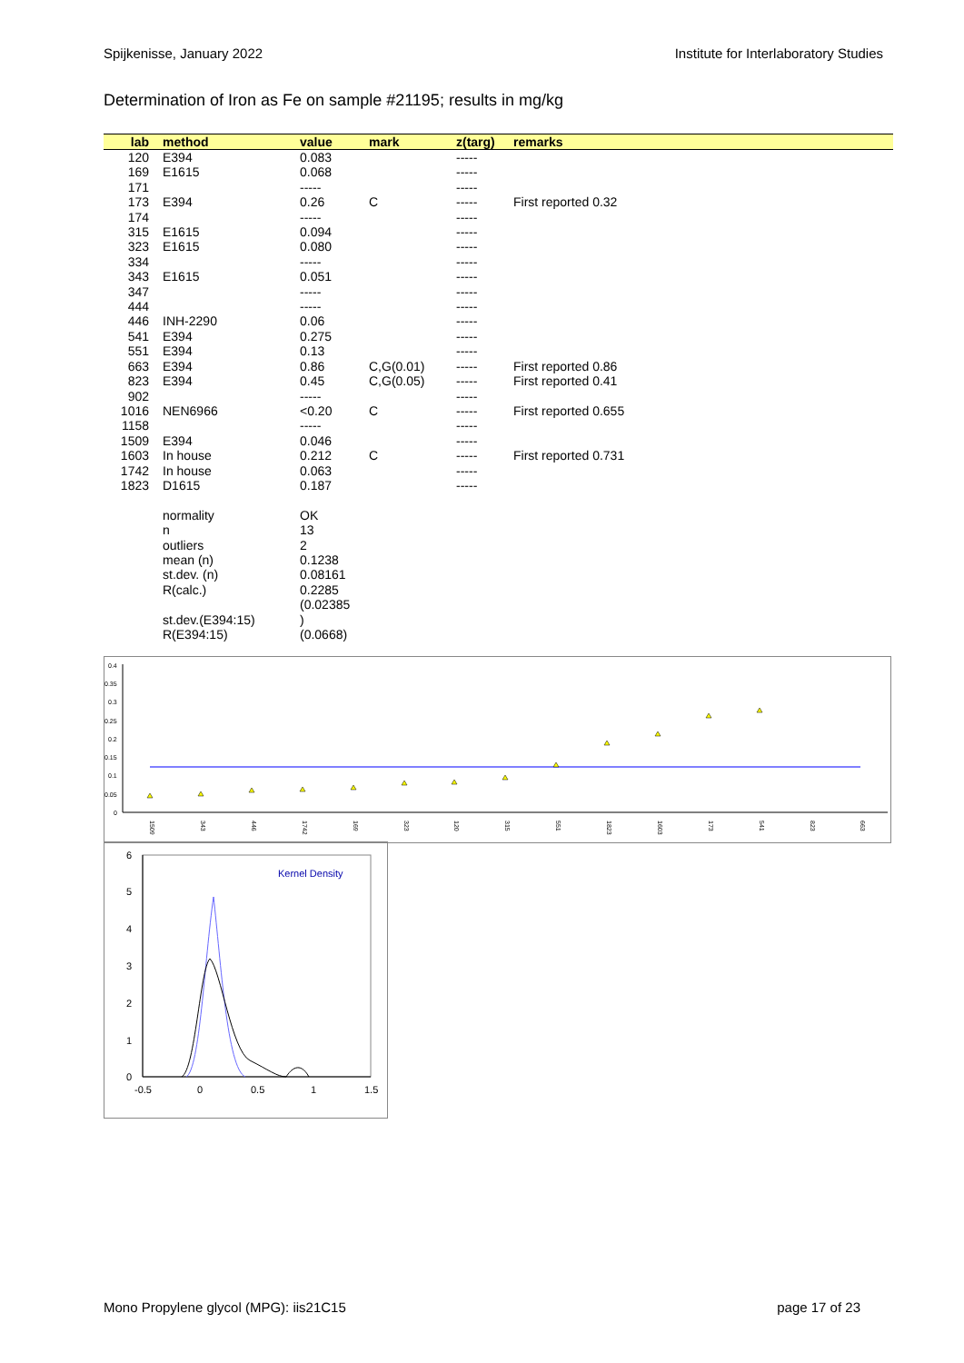Spijkenisse, January 2022 Institute for Interlaboratory Studies
Determination of Iron as Fe on sample #21195; results in mg/kg
| lab | method | value | mark | z(targ) | remarks |
| --- | --- | --- | --- | --- | --- |
| 120 | E394 | 0.083 | | ----- | |
| 169 | E1615 | 0.068 | | ----- | |
| 171 | | ----- | | ----- | |
| 173 | E394 | 0.26 | C | ----- | First reported 0.32 |
| 174 | | ----- | | ----- | |
| 315 | E1615 | 0.094 | | ----- | |
| 323 | E1615 | 0.080 | | ----- | |
| 334 | | ----- | | ----- | |
| 343 | E1615 | 0.051 | | ----- | |
| 347 | | ----- | | ----- | |
| 444 | | ----- | | ----- | |
| 446 | INH-2290 | 0.06 | | ----- | |
| 541 | E394 | 0.275 | | ----- | |
| 551 | E394 | 0.13 | | ----- | |
| 663 | E394 | 0.86 | C,G(0.01) | ----- | First reported 0.86 |
| 823 | E394 | 0.45 | C,G(0.05) | ----- | First reported 0.41 |
| 902 | | ----- | | ----- | |
| 1016 | NEN6966 | <0.20 | C | ----- | First reported 0.655 |
| 1158 | | ----- | | ----- | |
| 1509 | E394 | 0.046 | | ----- | |
| 1603 | In house | 0.212 | C | ----- | First reported 0.731 |
| 1742 | In house | 0.063 | | ----- | |
| 1823 | D1615 | 0.187 | | ----- | |
| | normality | OK | | | |
| | n | 13 | | | |
| | outliers | 2 | | | |
| | mean (n) | 0.1238 | | | |
| | st.dev. (n) | 0.08161 | | | |
| | R(calc.) | 0.2285 | | | |
| | st.dev.(E394:15) | (0.02385 ) | | | |
| | R(E394:15) | (0.0668) | | | |
0.4
0.35
0.3
0.25
0.2
0.15
0.1
0.05
0
1509
343
446
1742
169
323
120
315
551
1823
1603
173
541
823
663
6
5
4
3
2
1
0
-0.5
0
0.5
1
1.5
Kernel Density
Mono Propylene glycol (MPG): iis21C15 page 17 of 23